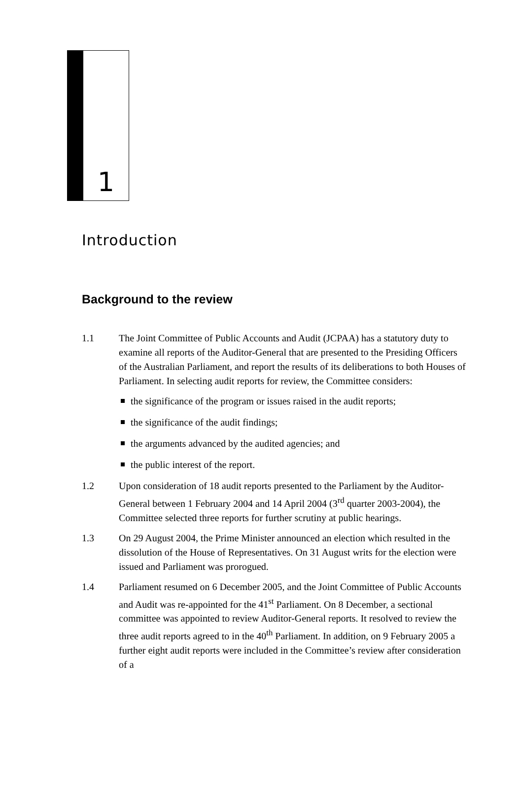1
Introduction
Background to the review
1.1 The Joint Committee of Public Accounts and Audit (JCPAA) has a statutory duty to examine all reports of the Auditor-General that are presented to the Presiding Officers of the Australian Parliament, and report the results of its deliberations to both Houses of Parliament. In selecting audit reports for review, the Committee considers:
the significance of the program or issues raised in the audit reports;
the significance of the audit findings;
the arguments advanced by the audited agencies; and
the public interest of the report.
1.2 Upon consideration of 18 audit reports presented to the Parliament by the Auditor-General between 1 February 2004 and 14 April 2004 (3<sup>rd</sup> quarter 2003-2004), the Committee selected three reports for further scrutiny at public hearings.
1.3 On 29 August 2004, the Prime Minister announced an election which resulted in the dissolution of the House of Representatives. On 31 August writs for the election were issued and Parliament was prorogued.
1.4 Parliament resumed on 6 December 2005, and the Joint Committee of Public Accounts and Audit was re-appointed for the 41<sup>st</sup> Parliament. On 8 December, a sectional committee was appointed to review Auditor-General reports. It resolved to review the three audit reports agreed to in the 40<sup>th</sup> Parliament. In addition, on 9 February 2005 a further eight audit reports were included in the Committee’s review after consideration of a